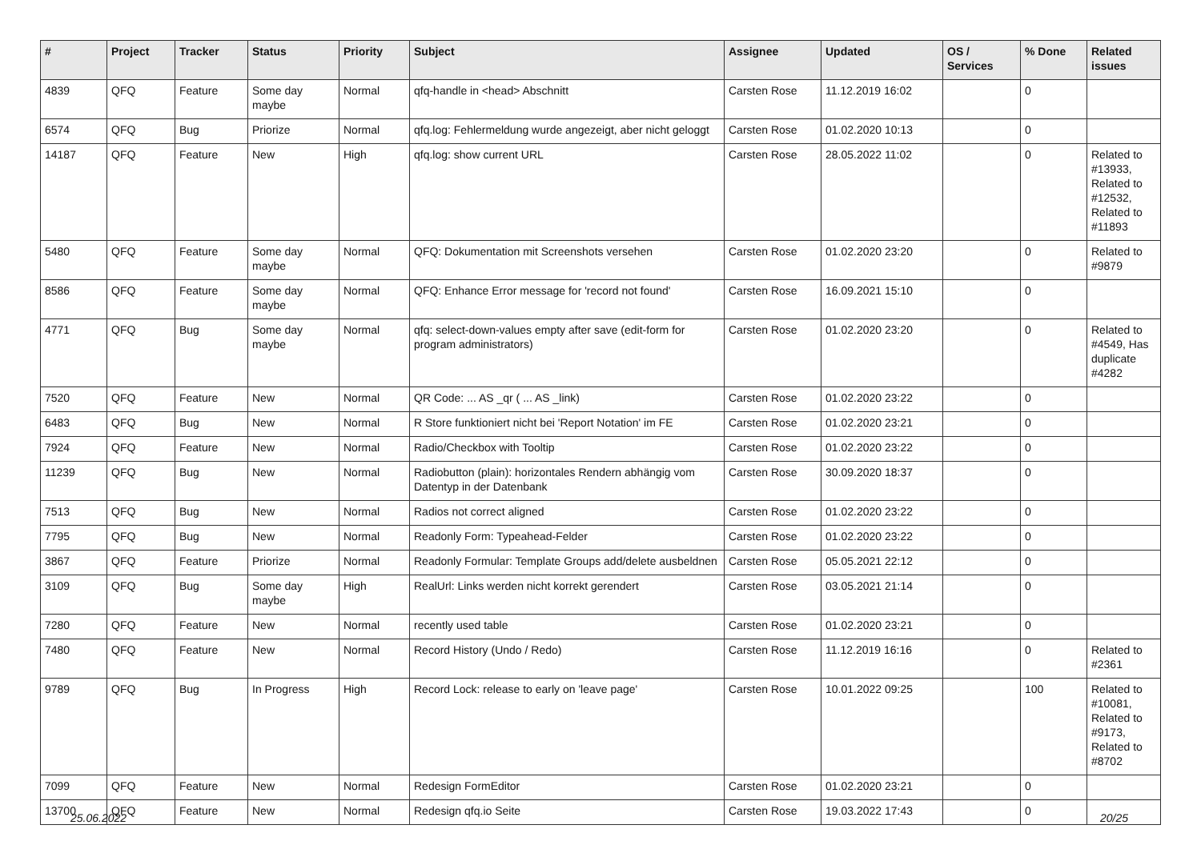| # | Project | Tracker | Status | Priority | Subject | Assignee | Updated | OS / Services | % Done | Related issues |
| --- | --- | --- | --- | --- | --- | --- | --- | --- | --- | --- |
| 4839 | QFQ | Feature | Some day maybe | Normal | qfq-handle in <head> Abschnitt | Carsten Rose | 11.12.2019 16:02 | | 0 | |
| 6574 | QFQ | Bug | Priorize | Normal | qfq.log: Fehlermeldung wurde angezeigt, aber nicht geloggt | Carsten Rose | 01.02.2020 10:13 | | 0 | |
| 14187 | QFQ | Feature | New | High | qfq.log: show current URL | Carsten Rose | 28.05.2022 11:02 | | 0 | Related to #13933, Related to #12532, Related to #11893 |
| 5480 | QFQ | Feature | Some day maybe | Normal | QFQ: Dokumentation mit Screenshots versehen | Carsten Rose | 01.02.2020 23:20 | | 0 | Related to #9879 |
| 8586 | QFQ | Feature | Some day maybe | Normal | QFQ: Enhance Error message for 'record not found' | Carsten Rose | 16.09.2021 15:10 | | 0 | |
| 4771 | QFQ | Bug | Some day maybe | Normal | qfq: select-down-values empty after save (edit-form for program administrators) | Carsten Rose | 01.02.2020 23:20 | | 0 | Related to #4549, Has duplicate #4282 |
| 7520 | QFQ | Feature | New | Normal | QR Code: ... AS _qr ( ... AS _link) | Carsten Rose | 01.02.2020 23:22 | | 0 | |
| 6483 | QFQ | Bug | New | Normal | R Store funktioniert nicht bei 'Report Notation' im FE | Carsten Rose | 01.02.2020 23:21 | | 0 | |
| 7924 | QFQ | Feature | New | Normal | Radio/Checkbox with Tooltip | Carsten Rose | 01.02.2020 23:22 | | 0 | |
| 11239 | QFQ | Bug | New | Normal | Radiobutton (plain): horizontales Rendern abhängig vom Datentyp in der Datenbank | Carsten Rose | 30.09.2020 18:37 | | 0 | |
| 7513 | QFQ | Bug | New | Normal | Radios not correct aligned | Carsten Rose | 01.02.2020 23:22 | | 0 | |
| 7795 | QFQ | Bug | New | Normal | Readonly Form: Typeahead-Felder | Carsten Rose | 01.02.2020 23:22 | | 0 | |
| 3867 | QFQ | Feature | Priorize | Normal | Readonly Formular: Template Groups add/delete ausbeldnen | Carsten Rose | 05.05.2021 22:12 | | 0 | |
| 3109 | QFQ | Bug | Some day maybe | High | RealUrl: Links werden nicht korrekt gerendert | Carsten Rose | 03.05.2021 21:14 | | 0 | |
| 7280 | QFQ | Feature | New | Normal | recently used table | Carsten Rose | 01.02.2020 23:21 | | 0 | |
| 7480 | QFQ | Feature | New | Normal | Record History (Undo / Redo) | Carsten Rose | 11.12.2019 16:16 | | 0 | Related to #2361 |
| 9789 | QFQ | Bug | In Progress | High | Record Lock: release to early on 'leave page' | Carsten Rose | 10.01.2022 09:25 | | 100 | Related to #10081, Related to #9173, Related to #8702 |
| 7099 | QFQ | Feature | New | Normal | Redesign FormEditor | Carsten Rose | 01.02.2020 23:21 | | 0 | |
| 13700 | QFQ | Feature | New | Normal | Redesign qfq.io Seite | Carsten Rose | 19.03.2022 17:43 | | 0 | |
25.06.2022 20/25